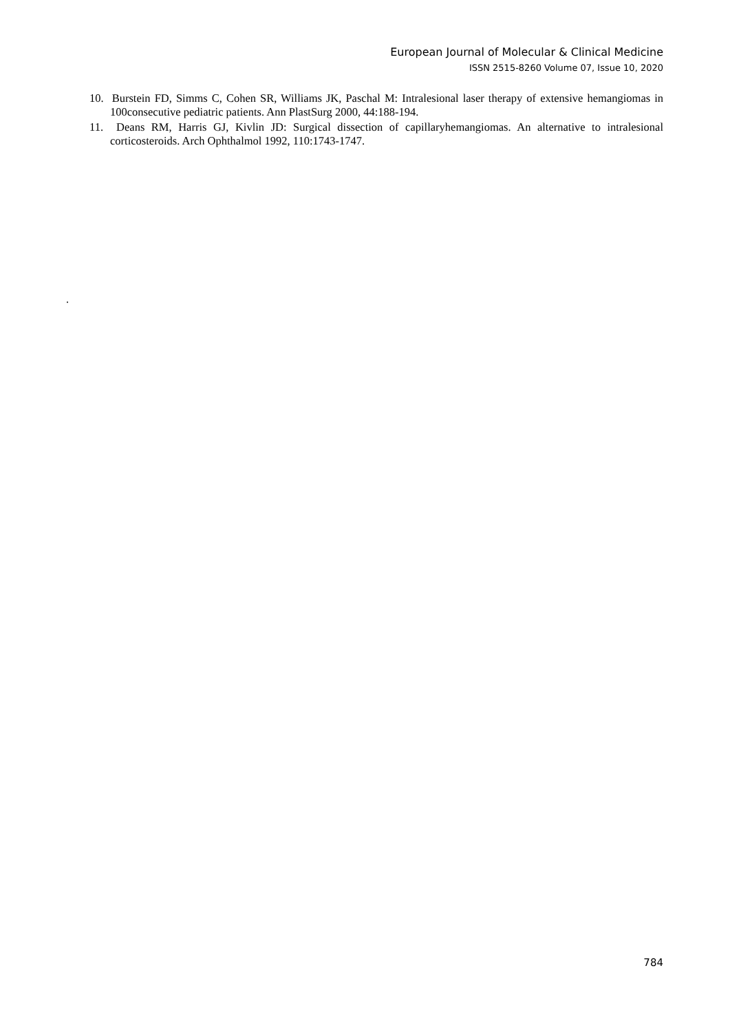European Journal of Molecular & Clinical Medicine
ISSN 2515-8260 Volume 07, Issue 10, 2020
10. Burstein FD, Simms C, Cohen SR, Williams JK, Paschal M: Intralesional laser therapy of extensive hemangiomas in 100consecutive pediatric patients. Ann PlastSurg 2000, 44:188-194.
11. Deans RM, Harris GJ, Kivlin JD: Surgical dissection of capillaryhemangiomas. An alternative to intralesional corticosteroids. Arch Ophthalmol 1992, 110:1743-1747.
.
784